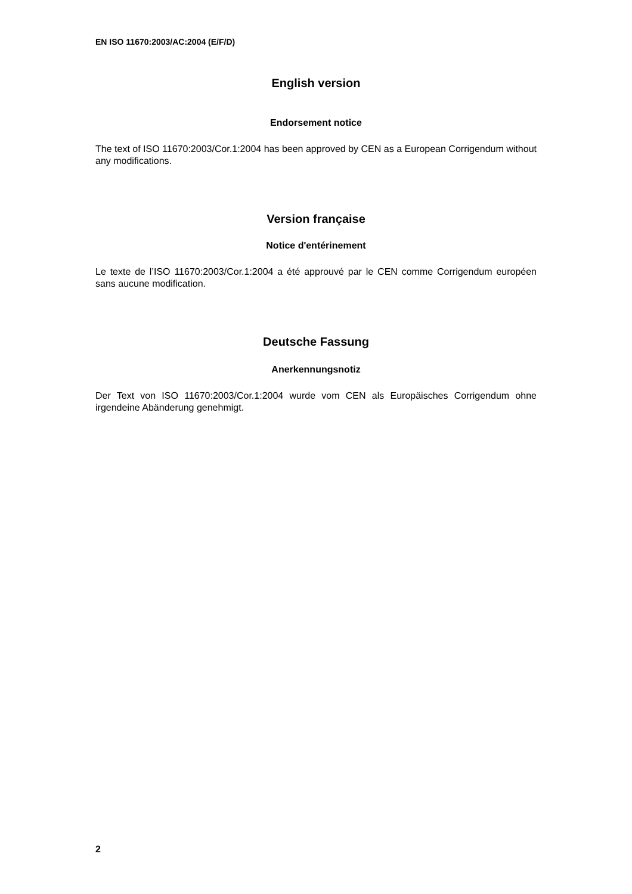EN ISO 11670:2003/AC:2004 (E/F/D)
English version
Endorsement notice
The text of ISO 11670:2003/Cor.1:2004 has been approved by CEN as a European Corrigendum without any modifications.
Version française
Notice d'entérinement
Le texte de l’ISO 11670:2003/Cor.1:2004 a été approuvé par le CEN comme Corrigendum européen sans aucune modification.
Deutsche Fassung
Anerkennungsnotiz
Der Text von ISO 11670:2003/Cor.1:2004 wurde vom CEN als Europäisches Corrigendum ohne irgendeine Abänderung genehmigt.
2